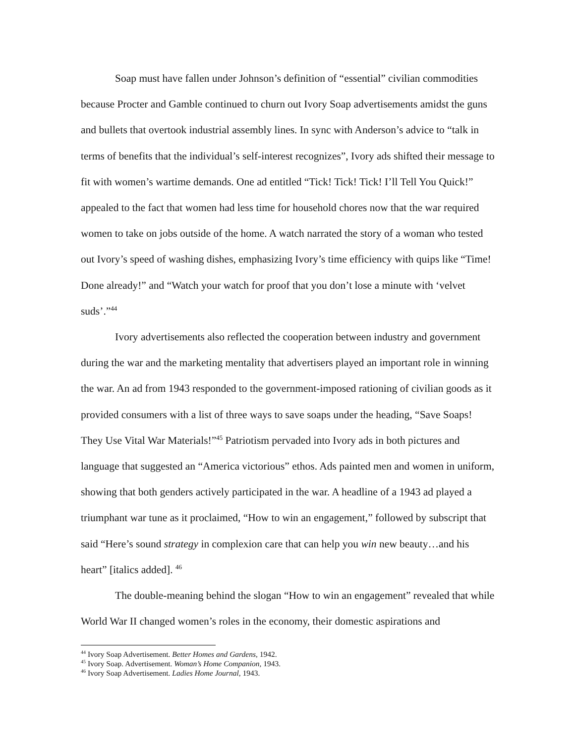Soap must have fallen under Johnson’s definition of “essential” civilian commodities because Procter and Gamble continued to churn out Ivory Soap advertisements amidst the guns and bullets that overtook industrial assembly lines. In sync with Anderson’s advice to “talk in terms of benefits that the individual’s self-interest recognizes”, Ivory ads shifted their message to fit with women’s wartime demands. One ad entitled “Tick! Tick! Tick! I’ll Tell You Quick!” appealed to the fact that women had less time for household chores now that the war required women to take on jobs outside of the home. A watch narrated the story of a woman who tested out Ivory’s speed of washing dishes, emphasizing Ivory’s time efficiency with quips like “Time! Done already!” and “Watch your watch for proof that you don’t lose a minute with ‘velvet suds’.”<sup>44</sup>
Ivory advertisements also reflected the cooperation between industry and government during the war and the marketing mentality that advertisers played an important role in winning the war. An ad from 1943 responded to the government-imposed rationing of civilian goods as it provided consumers with a list of three ways to save soaps under the heading, “Save Soaps! They Use Vital War Materials!”<sup>45</sup> Patriotism pervaded into Ivory ads in both pictures and language that suggested an “America victorious” ethos. Ads painted men and women in uniform, showing that both genders actively participated in the war. A headline of a 1943 ad played a triumphant war tune as it proclaimed, “How to win an engagement,” followed by subscript that said “Here’s sound strategy in complexion care that can help you win new beauty…and his heart” [italics added]. <sup>46</sup>
The double-meaning behind the slogan “How to win an engagement” revealed that while World War II changed women’s roles in the economy, their domestic aspirations and
<sup>44</sup> Ivory Soap Advertisement. Better Homes and Gardens, 1942.
<sup>45</sup> Ivory Soap. Advertisement. Woman’s Home Companion, 1943.
<sup>46</sup> Ivory Soap Advertisement. Ladies Home Journal, 1943.